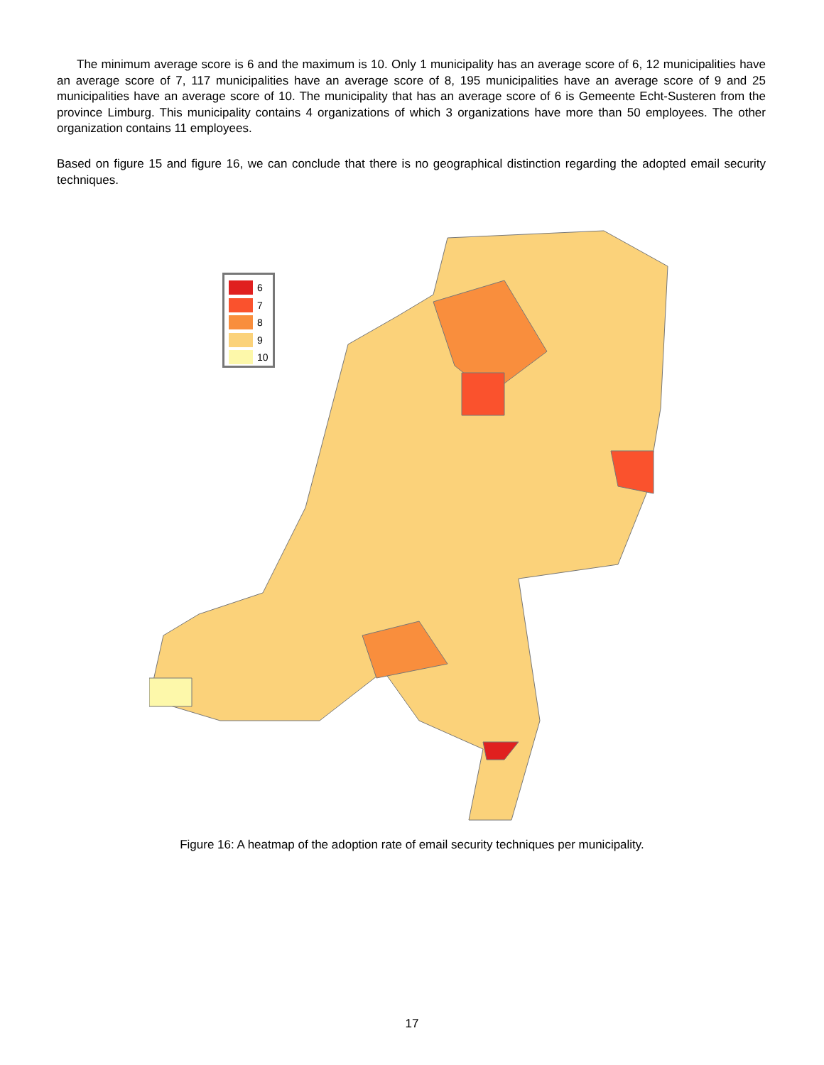The minimum average score is 6 and the maximum is 10. Only 1 municipality has an average score of 6, 12 municipalities have an average score of 7, 117 municipalities have an average score of 8, 195 municipalities have an average score of 9 and 25 municipalities have an average score of 10. The municipality that has an average score of 6 is Gemeente Echt-Susteren from the province Limburg. This municipality contains 4 organizations of which 3 organizations have more than 50 employees. The other organization contains 11 employees.
Based on figure 15 and figure 16, we can conclude that there is no geographical distinction regarding the adopted email security techniques.
6
7
8
9
10
Figure 16: A heatmap of the adoption rate of email security techniques per municipality.
17